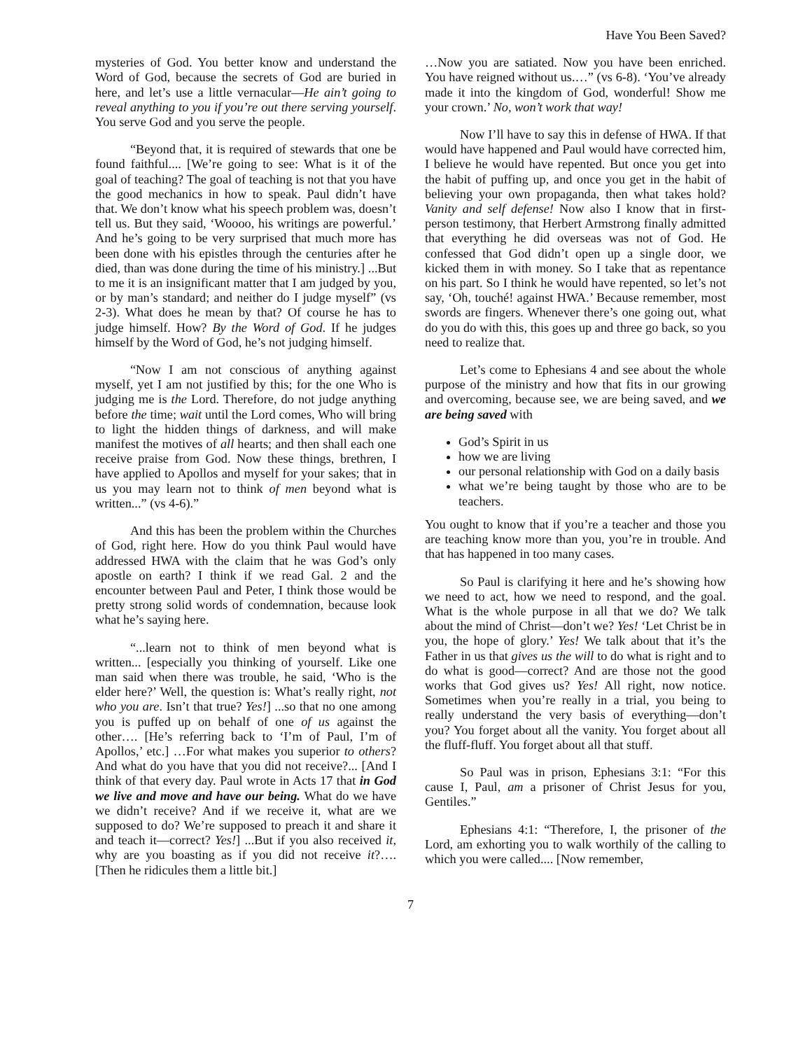Have You Been Saved?
mysteries of God. You better know and understand the Word of God, because the secrets of God are buried in here, and let’s use a little vernacular—He ain’t going to reveal anything to you if you’re out there serving yourself. You serve God and you serve the people.
“Beyond that, it is required of stewards that one be found faithful.... [We’re going to see: What is it of the goal of teaching? The goal of teaching is not that you have the good mechanics in how to speak. Paul didn’t have that. We don’t know what his speech problem was, doesn’t tell us. But they said, ‘Woooo, his writings are powerful.’ And he’s going to be very surprised that much more has been done with his epistles through the centuries after he died, than was done during the time of his ministry.] ...But to me it is an insignificant matter that I am judged by you, or by man’s standard; and neither do I judge myself” (vs 2-3). What does he mean by that? Of course he has to judge himself. How? By the Word of God. If he judges himself by the Word of God, he’s not judging himself.
“Now I am not conscious of anything against myself, yet I am not justified by this; for the one Who is judging me is the Lord. Therefore, do not judge anything before the time; wait until the Lord comes, Who will bring to light the hidden things of darkness, and will make manifest the motives of all hearts; and then shall each one receive praise from God. Now these things, brethren, I have applied to Apollos and myself for your sakes; that in us you may learn not to think of men beyond what is written...” (vs 4-6).”
And this has been the problem within the Churches of God, right here. How do you think Paul would have addressed HWA with the claim that he was God’s only apostle on earth? I think if we read Gal. 2 and the encounter between Paul and Peter, I think those would be pretty strong solid words of condemnation, because look what he’s saying here.
“...learn not to think of men beyond what is written... [especially you thinking of yourself. Like one man said when there was trouble, he said, ‘Who is the elder here?’ Well, the question is: What’s really right, not who you are. Isn’t that true? Yes!] ...so that no one among you is puffed up on behalf of one of us against the other…. [He’s referring back to ‘I’m of Paul, I’m of Apollos,’ etc.] …For what makes you superior to others? And what do you have that you did not receive?... [And I think of that every day. Paul wrote in Acts 17 that in God we live and move and have our being. What do we have we didn’t receive? And if we receive it, what are we supposed to do? We’re supposed to preach it and share it and teach it—correct? Yes!] ...But if you also received it, why are you boasting as if you did not receive it?…. [Then he ridicules them a little bit.]
…Now you are satiated. Now you have been enriched. You have reigned without us.…” (vs 6-8). ‘You’ve already made it into the kingdom of God, wonderful! Show me your crown.’ No, won’t work that way!
Now I’ll have to say this in defense of HWA. If that would have happened and Paul would have corrected him, I believe he would have repented. But once you get into the habit of puffing up, and once you get in the habit of believing your own propaganda, then what takes hold? Vanity and self defense! Now also I know that in first-person testimony, that Herbert Armstrong finally admitted that everything he did overseas was not of God. He confessed that God didn’t open up a single door, we kicked them in with money. So I take that as repentance on his part. So I think he would have repented, so let’s not say, ‘Oh, touché! against HWA.’ Because remember, most swords are fingers. Whenever there’s one going out, what do you do with this, this goes up and three go back, so you need to realize that.
Let’s come to Ephesians 4 and see about the whole purpose of the ministry and how that fits in our growing and overcoming, because see, we are being saved, and we are being saved with
God’s Spirit in us
how we are living
our personal relationship with God on a daily basis
what we’re being taught by those who are to be teachers.
You ought to know that if you’re a teacher and those you are teaching know more than you, you’re in trouble. And that has happened in too many cases.
So Paul is clarifying it here and he’s showing how we need to act, how we need to respond, and the goal. What is the whole purpose in all that we do? We talk about the mind of Christ—don’t we? Yes! ‘Let Christ be in you, the hope of glory.’ Yes! We talk about that it’s the Father in us that gives us the will to do what is right and to do what is good—correct? And are those not the good works that God gives us? Yes! All right, now notice. Sometimes when you’re really in a trial, you being to really understand the very basis of everything—don’t you? You forget about all the vanity. You forget about all the fluff-fluff. You forget about all that stuff.
So Paul was in prison, Ephesians 3:1: “For this cause I, Paul, am a prisoner of Christ Jesus for you, Gentiles.”
Ephesians 4:1: “Therefore, I, the prisoner of the Lord, am exhorting you to walk worthily of the calling to which you were called.... [Now remember,
7